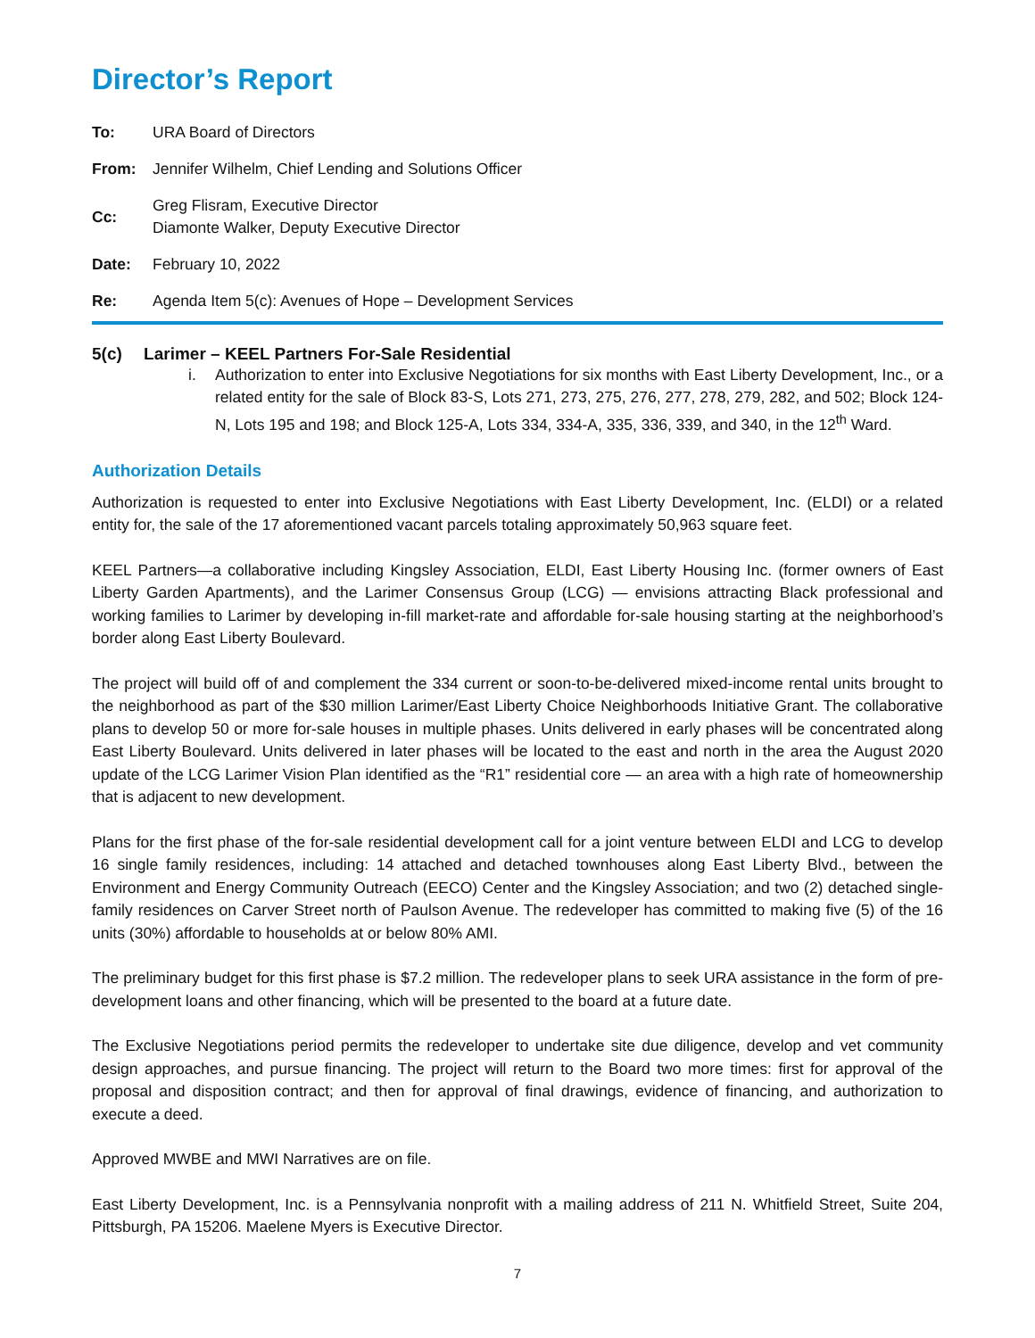Director’s Report
| To: | URA Board of Directors |
| From: | Jennifer Wilhelm, Chief Lending and Solutions Officer |
| Cc: | Greg Flisram, Executive Director Diamonte Walker, Deputy Executive Director |
| Date: | February 10, 2022 |
| Re: | Agenda Item 5(c): Avenues of Hope – Development Services |
5(c) Larimer – KEEL Partners For-Sale Residential
i. Authorization to enter into Exclusive Negotiations for six months with East Liberty Development, Inc., or a related entity for the sale of Block 83-S, Lots 271, 273, 275, 276, 277, 278, 279, 282, and 502; Block 124-N, Lots 195 and 198; and Block 125-A, Lots 334, 334-A, 335, 336, 339, and 340, in the 12<sup>th</sup> Ward.
Authorization Details
Authorization is requested to enter into Exclusive Negotiations with East Liberty Development, Inc. (ELDI) or a related entity for, the sale of the 17 aforementioned vacant parcels totaling approximately 50,963 square feet.
KEEL Partners—a collaborative including Kingsley Association, ELDI, East Liberty Housing Inc. (former owners of East Liberty Garden Apartments), and the Larimer Consensus Group (LCG) — envisions attracting Black professional and working families to Larimer by developing in-fill market-rate and affordable for-sale housing starting at the neighborhood’s border along East Liberty Boulevard.
The project will build off of and complement the 334 current or soon-to-be-delivered mixed-income rental units brought to the neighborhood as part of the $30 million Larimer/East Liberty Choice Neighborhoods Initiative Grant. The collaborative plans to develop 50 or more for-sale houses in multiple phases. Units delivered in early phases will be concentrated along East Liberty Boulevard. Units delivered in later phases will be located to the east and north in the area the August 2020 update of the LCG Larimer Vision Plan identified as the “R1” residential core — an area with a high rate of homeownership that is adjacent to new development.
Plans for the first phase of the for-sale residential development call for a joint venture between ELDI and LCG to develop 16 single family residences, including: 14 attached and detached townhouses along East Liberty Blvd., between the Environment and Energy Community Outreach (EECO) Center and the Kingsley Association; and two (2) detached single-family residences on Carver Street north of Paulson Avenue. The redeveloper has committed to making five (5) of the 16 units (30%) affordable to households at or below 80% AMI.
The preliminary budget for this first phase is $7.2 million. The redeveloper plans to seek URA assistance in the form of pre-development loans and other financing, which will be presented to the board at a future date.
The Exclusive Negotiations period permits the redeveloper to undertake site due diligence, develop and vet community design approaches, and pursue financing. The project will return to the Board two more times: first for approval of the proposal and disposition contract; and then for approval of final drawings, evidence of financing, and authorization to execute a deed.
Approved MWBE and MWI Narratives are on file.
East Liberty Development, Inc. is a Pennsylvania nonprofit with a mailing address of 211 N. Whitfield Street, Suite 204, Pittsburgh, PA 15206. Maelene Myers is Executive Director.
7